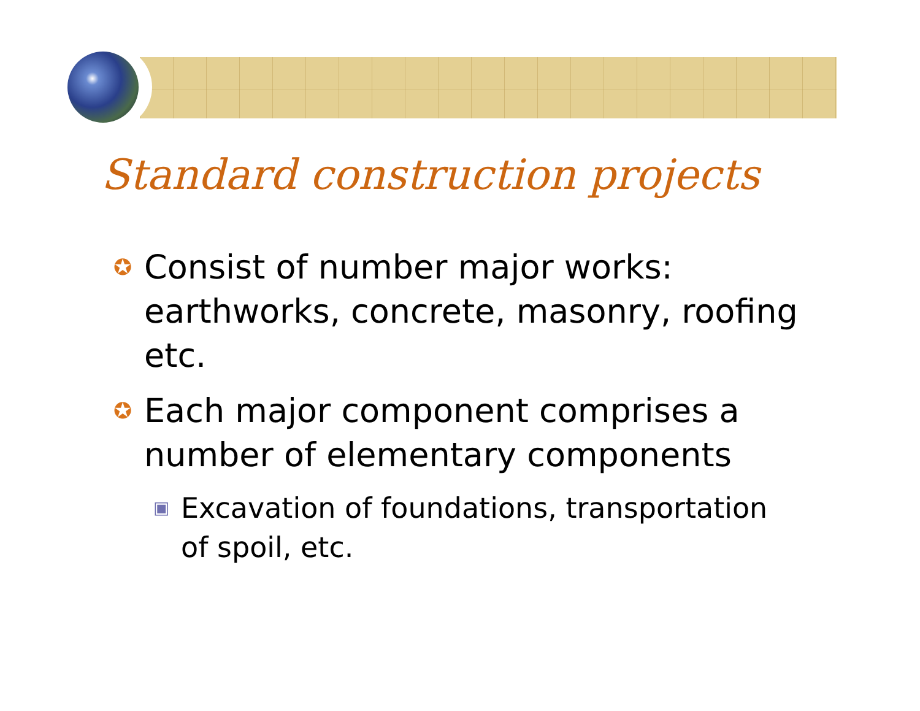Standard construction projects
✪ Consist of number major works: earthworks, concrete, masonry, roofing etc.
✪ Each major component comprises a number of elementary components
▣ Excavation of foundations, transportation of spoil, etc.